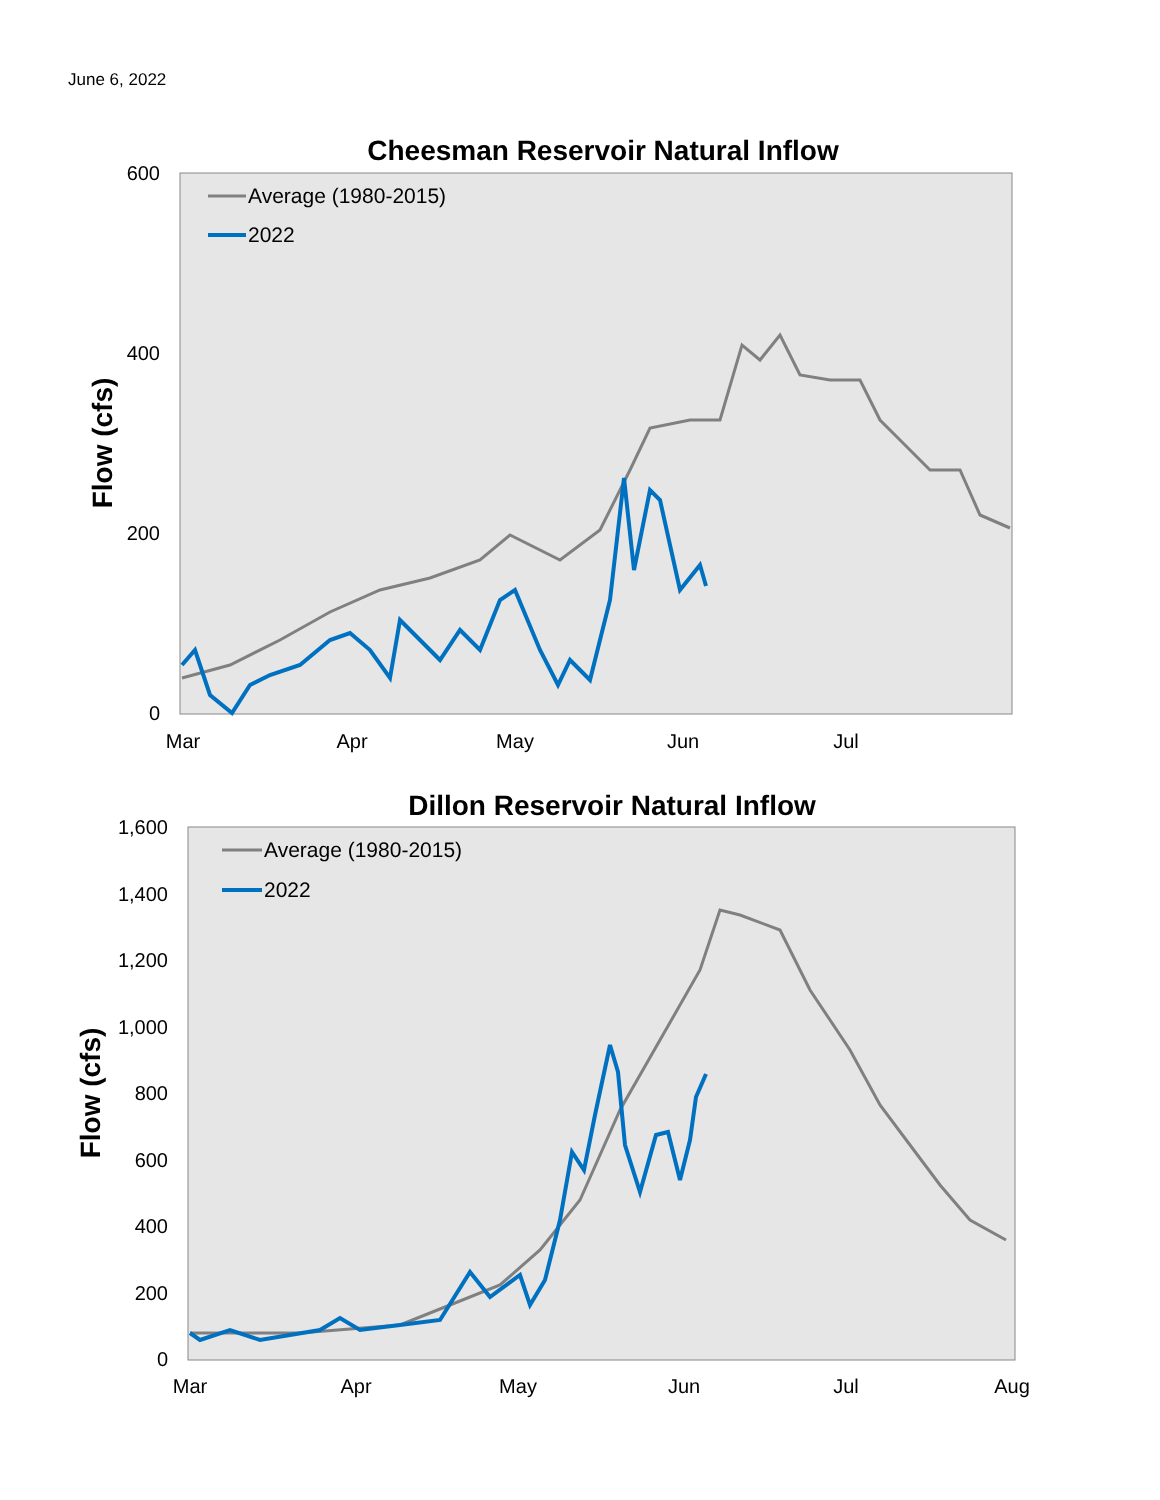June 6, 2022
Cheesman Reservoir Natural Inflow
600
400
200
0
Flow (cfs)
Mar
Apr
May
Jun
Jul
Average (1980-2015)
2022
Dillon Reservoir Natural Inflow
1,600
1,400
1,200
1,000
800
600
400
200
0
Flow (cfs)
Mar
Apr
May
Jun
Jul
Aug
Average (1980-2015)
2022